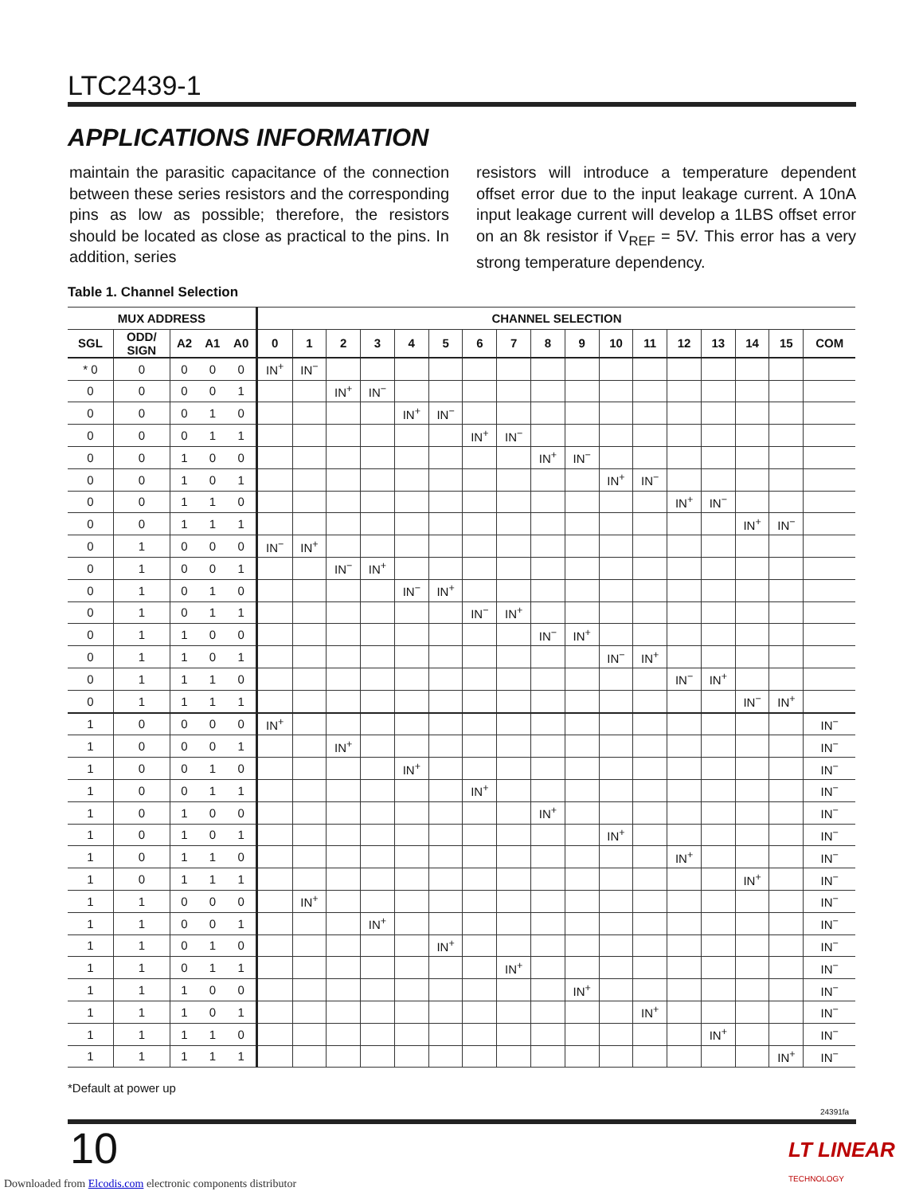LTC2439-1
APPLICATIONS INFORMATION
maintain the parasitic capacitance of the connection between these series resistors and the corresponding pins as low as possible; therefore, the resistors should be located as close as practical to the pins. In addition, series
resistors will introduce a temperature dependent offset error due to the input leakage current. A 10nA input leakage current will develop a 1LBS offset error on an 8k resistor if V<sub>REF</sub> = 5V. This error has a very strong temperature dependency.
Table 1. Channel Selection
| MUX ADDRESS | | | | | CHANNEL SELECTION | | | | | | | | | | | | | | | | |
| --- | --- | --- | --- | --- | --- | --- | --- | --- | --- | --- | --- | --- | --- | --- | --- | --- | --- | --- | --- | --- | --- |
| SGL | ODD/ SIGN | A2 | A1 | A0 | 0 | 1 | 2 | 3 | 4 | 5 | 6 | 7 | 8 | 9 | 10 | 11 | 12 | 13 | 14 | 15 | COM |
| * 0 | 0 | 0 | 0 | 0 | IN<sup>+</sup> | IN<sup>−</sup> | | | | | | | | | | | | | | | |
| 0 | 0 | 0 | 0 | 1 | | | IN<sup>+</sup> | IN<sup>−</sup> | | | | | | | | | | | | | |
| 0 | 0 | 0 | 1 | 0 | | | | | IN<sup>+</sup> | IN<sup>−</sup> | | | | | | | | | | | |
| 0 | 0 | 0 | 1 | 1 | | | | | | | IN<sup>+</sup> | IN<sup>−</sup> | | | | | | | | | |
| 0 | 0 | 1 | 0 | 0 | | | | | | | | | IN<sup>+</sup> | IN<sup>−</sup> | | | | | | | |
| 0 | 0 | 1 | 0 | 1 | | | | | | | | | | | IN<sup>+</sup> | IN<sup>−</sup> | | | | | |
| 0 | 0 | 1 | 1 | 0 | | | | | | | | | | | | | IN<sup>+</sup> | IN<sup>−</sup> | | | |
| 0 | 0 | 1 | 1 | 1 | | | | | | | | | | | | | | | IN<sup>+</sup> | IN<sup>−</sup> | |
| 0 | 1 | 0 | 0 | 0 | IN<sup>−</sup> | IN<sup>+</sup> | | | | | | | | | | | | | | | |
| 0 | 1 | 0 | 0 | 1 | | | IN<sup>−</sup> | IN<sup>+</sup> | | | | | | | | | | | | | |
| 0 | 1 | 0 | 1 | 0 | | | | | IN<sup>−</sup> | IN<sup>+</sup> | | | | | | | | | | | |
| 0 | 1 | 0 | 1 | 1 | | | | | | | IN<sup>−</sup> | IN<sup>+</sup> | | | | | | | | | |
| 0 | 1 | 1 | 0 | 0 | | | | | | | | | IN<sup>−</sup> | IN<sup>+</sup> | | | | | | | |
| 0 | 1 | 1 | 0 | 1 | | | | | | | | | | | IN<sup>−</sup> | IN<sup>+</sup> | | | | | |
| 0 | 1 | 1 | 1 | 0 | | | | | | | | | | | | | IN<sup>−</sup> | IN<sup>+</sup> | | | |
| 0 | 1 | 1 | 1 | 1 | | | | | | | | | | | | | | | IN<sup>−</sup> | IN<sup>+</sup> | |
| 1 | 0 | 0 | 0 | 0 | IN<sup>+</sup> | | | | | | | | | | | | | | | | IN<sup>−</sup> |
| 1 | 0 | 0 | 0 | 1 | | | IN<sup>+</sup> | | | | | | | | | | | | | | IN<sup>−</sup> |
| 1 | 0 | 0 | 1 | 0 | | | | | IN<sup>+</sup> | | | | | | | | | | | | IN<sup>−</sup> |
| 1 | 0 | 0 | 1 | 1 | | | | | | | IN<sup>+</sup> | | | | | | | | | | IN<sup>−</sup> |
| 1 | 0 | 1 | 0 | 0 | | | | | | | | | IN<sup>+</sup> | | | | | | | | IN<sup>−</sup> |
| 1 | 0 | 1 | 0 | 1 | | | | | | | | | | | IN<sup>+</sup> | | | | | | IN<sup>−</sup> |
| 1 | 0 | 1 | 1 | 0 | | | | | | | | | | | | | IN<sup>+</sup> | | | | IN<sup>−</sup> |
| 1 | 0 | 1 | 1 | 1 | | | | | | | | | | | | | | | IN<sup>+</sup> | | IN<sup>−</sup> |
| 1 | 1 | 0 | 0 | 0 | | IN<sup>+</sup> | | | | | | | | | | | | | | | IN<sup>−</sup> |
| 1 | 1 | 0 | 0 | 1 | | | | IN<sup>+</sup> | | | | | | | | | | | | | IN<sup>−</sup> |
| 1 | 1 | 0 | 1 | 0 | | | | | | IN<sup>+</sup> | | | | | | | | | | | IN<sup>−</sup> |
| 1 | 1 | 0 | 1 | 1 | | | | | | | | IN<sup>+</sup> | | | | | | | | | IN<sup>−</sup> |
| 1 | 1 | 1 | 0 | 0 | | | | | | | | | | IN<sup>+</sup> | | | | | | | IN<sup>−</sup> |
| 1 | 1 | 1 | 0 | 1 | | | | | | | | | | | | IN<sup>+</sup> | | | | | IN<sup>−</sup> |
| 1 | 1 | 1 | 1 | 0 | | | | | | | | | | | | | | IN<sup>+</sup> | | | IN<sup>−</sup> |
| 1 | 1 | 1 | 1 | 1 | | | | | | | | | | | | | | | | IN<sup>+</sup> | IN<sup>−</sup> |
*Default at power up
24391fa
10
LT LINEAR
TECHNOLOGY
Downloaded from Elcodis.com electronic components distributor